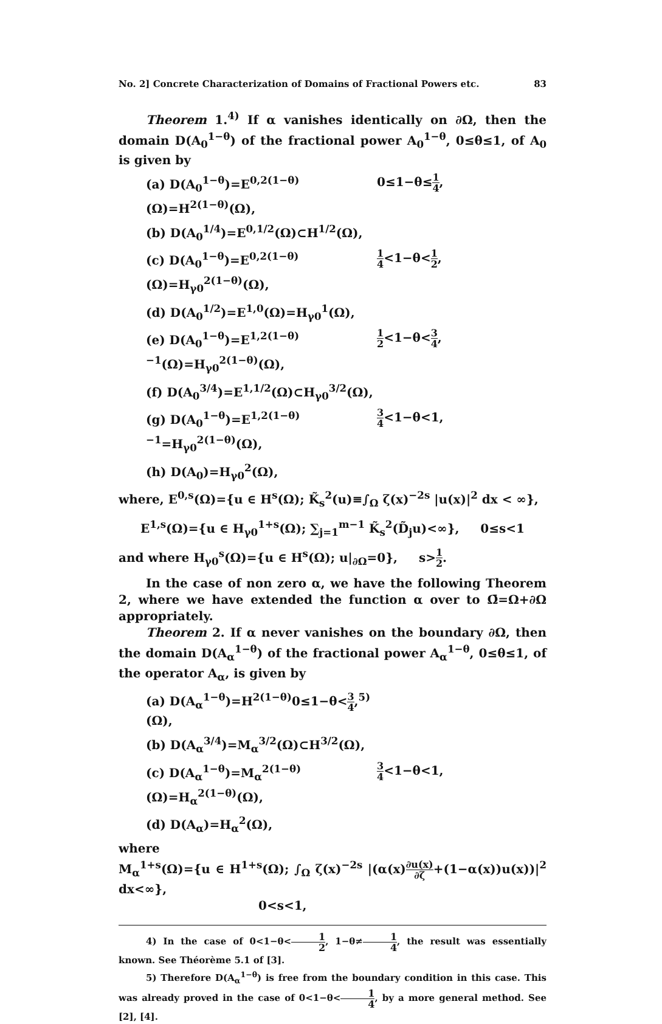No. 2] Concrete Characterization of Domains of Fractional Powers etc. 83
Theorem 1.<sup>4)</sup> If α vanishes identically on ∂Ω, then the domain D(A<sub>0</sub><sup>1−θ</sup>) of the fractional power A<sub>0</sub><sup>1−θ</sup>, 0≤θ≤1, of A<sub>0</sub> is given by
(a) D(A<sub>0</sub><sup>1−θ</sup>)=E<sup>0,2(1−θ)</sup>(Ω)=H<sup>2(1−θ)</sup>(Ω), 0≤1−θ≤1 4,
(b) D(A<sub>0</sub><sup>1/4</sup>)=E<sup>0,1/2</sup>(Ω)⊂H<sup>1/2</sup>(Ω),
(c) D(A<sub>0</sub><sup>1−θ</sup>)=E<sup>0,2(1−θ)</sup>(Ω)=H<sub>γ0</sub><sup>2(1−θ)</sup>(Ω), 1 4<1−θ<1 2,
(d) D(A<sub>0</sub><sup>1/2</sup>)=E<sup>1,0</sup>(Ω)=H<sub>γ0</sub><sup>1</sup>(Ω),
(e) D(A<sub>0</sub><sup>1−θ</sup>)=E<sup>1,2(1−θ)−1</sup>(Ω)=H<sub>γ0</sub><sup>2(1−θ)</sup>(Ω), 1 2<1−θ<3 4,
(f) D(A<sub>0</sub><sup>3/4</sup>)=E<sup>1,1/2</sup>(Ω)⊂H<sub>γ0</sub><sup>3/2</sup>(Ω),
(g) D(A<sub>0</sub><sup>1−θ</sup>)=E<sup>1,2(1−θ)−1</sup>=H<sub>γ0</sub><sup>2(1−θ)</sup>(Ω), 3 4<1−θ<1,
(h) D(A<sub>0</sub>)=H<sub>γ0</sub><sup>2</sup>(Ω),
where, E<sup>0,s</sup>(Ω)={u ∈ H<sup>s</sup>(Ω); K̃<sub>s</sub><sup>2</sup>(u)≡∫<sub>Ω</sub> ζ(x)<sup>−2s</sup> |u(x)|<sup>2</sup> dx < ∞},
E<sup>1,s</sup>(Ω)={u ∈ H<sub>γ0</sub><sup>1+s</sup>(Ω); ∑<sub>j=1</sub><sup>m−1</sup> K̃<sub>s</sub><sup>2</sup>(D̃<sub>j</sub>u)<∞}, 0≤s<1
and where H<sub>γ0</sub><sup>s</sup>(Ω)={u ∈ H<sup>s</sup>(Ω); u|<sub>∂Ω</sub>=0}, s>1 2.
In the case of non zero α, we have the following Theorem 2, where we have extended the function α over to Ω̄=Ω+∂Ω appropriately.
Theorem 2. If α never vanishes on the boundary ∂Ω, then the domain D(A<sub>α</sub><sup>1−θ</sup>) of the fractional power A<sub>α</sub><sup>1−θ</sup>, 0≤θ≤1, of the operator A<sub>α</sub>, is given by
(a) D(A<sub>α</sub><sup>1−θ</sup>)=H<sup>2(1−θ)</sup>(Ω), 0≤1−θ<3 4,<sup>5)</sup>
(b) D(A<sub>α</sub><sup>3/4</sup>)=M<sub>α</sub><sup>3/2</sup>(Ω)⊂H<sup>3/2</sup>(Ω),
(c) D(A<sub>α</sub><sup>1−θ</sup>)=M<sub>α</sub><sup>2(1−θ)</sup>(Ω)=H<sub>α</sub><sup>2(1−θ)</sup>(Ω), 3 4<1−θ<1,
(d) D(A<sub>α</sub>)=H<sub>α</sub><sup>2</sup>(Ω),
where
M<sub>α</sub><sup>1+s</sup>(Ω)={u ∈ H<sup>1+s</sup>(Ω); ∫<sub>Ω</sub> ζ(x)<sup>−2s</sup> |(α(x)∂u(x) ∂ζ+(1−α(x))u(x))|<sup>2</sup> dx<∞},
0<s<1,
4) In the case of 0<1−θ<1 2, 1−θ≠1 4, the result was essentially known. See Théorème 5.1 of [3].
5) Therefore D(A<sub>α</sub><sup>1−θ</sup>) is free from the boundary condition in this case. This was already proved in the case of 0<1−θ<1 4, by a more general method. See [2], [4].